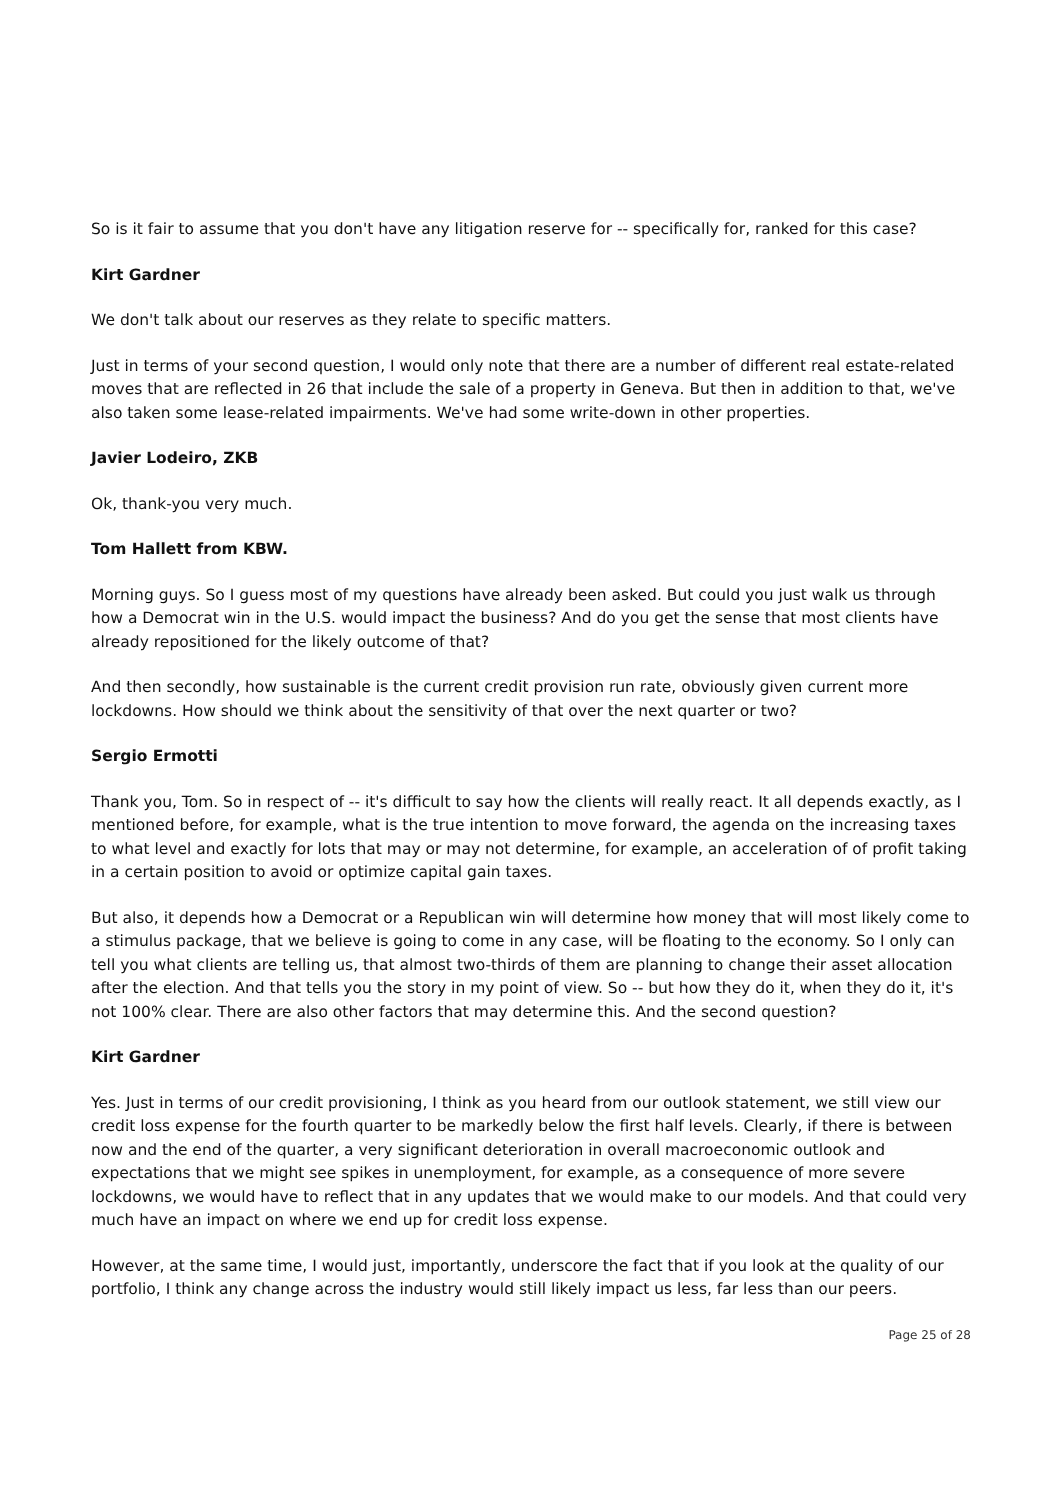So is it fair to assume that you don't have any litigation reserve for -- specifically for, ranked for this case?
Kirt Gardner
We don't talk about our reserves as they relate to specific matters.
Just in terms of your second question, I would only note that there are a number of different real estate-related moves that are reflected in 26 that include the sale of a property in Geneva. But then in addition to that, we've also taken some lease-related impairments. We've had some write-down in other properties.
Javier Lodeiro, ZKB
Ok, thank-you very much.
Tom Hallett from KBW.
Morning guys. So I guess most of my questions have already been asked. But could you just walk us through how a Democrat win in the U.S. would impact the business? And do you get the sense that most clients have already repositioned for the likely outcome of that?
And then secondly, how sustainable is the current credit provision run rate, obviously given current more lockdowns. How should we think about the sensitivity of that over the next quarter or two?
Sergio Ermotti
Thank you, Tom. So in respect of -- it's difficult to say how the clients will really react. It all depends exactly, as I mentioned before, for example, what is the true intention to move forward, the agenda on the increasing taxes to what level and exactly for lots that may or may not determine, for example, an acceleration of of profit taking in a certain position to avoid or optimize capital gain taxes.
But also, it depends how a Democrat or a Republican win will determine how money that will most likely come to a stimulus package, that we believe is going to come in any case, will be floating to the economy. So I only can tell you what clients are telling us, that almost two-thirds of them are planning to change their asset allocation after the election. And that tells you the story in my point of view. So -- but how they do it, when they do it, it's not 100% clear. There are also other factors that may determine this. And the second question?
Kirt Gardner
Yes. Just in terms of our credit provisioning, I think as you heard from our outlook statement, we still view our credit loss expense for the fourth quarter to be markedly below the first half levels. Clearly, if there is between now and the end of the quarter, a very significant deterioration in overall macroeconomic outlook and expectations that we might see spikes in unemployment, for example, as a consequence of more severe lockdowns, we would have to reflect that in any updates that we would make to our models. And that could very much have an impact on where we end up for credit loss expense.
However, at the same time, I would just, importantly, underscore the fact that if you look at the quality of our portfolio, I think any change across the industry would still likely impact us less, far less than our peers.
Page 25 of 28